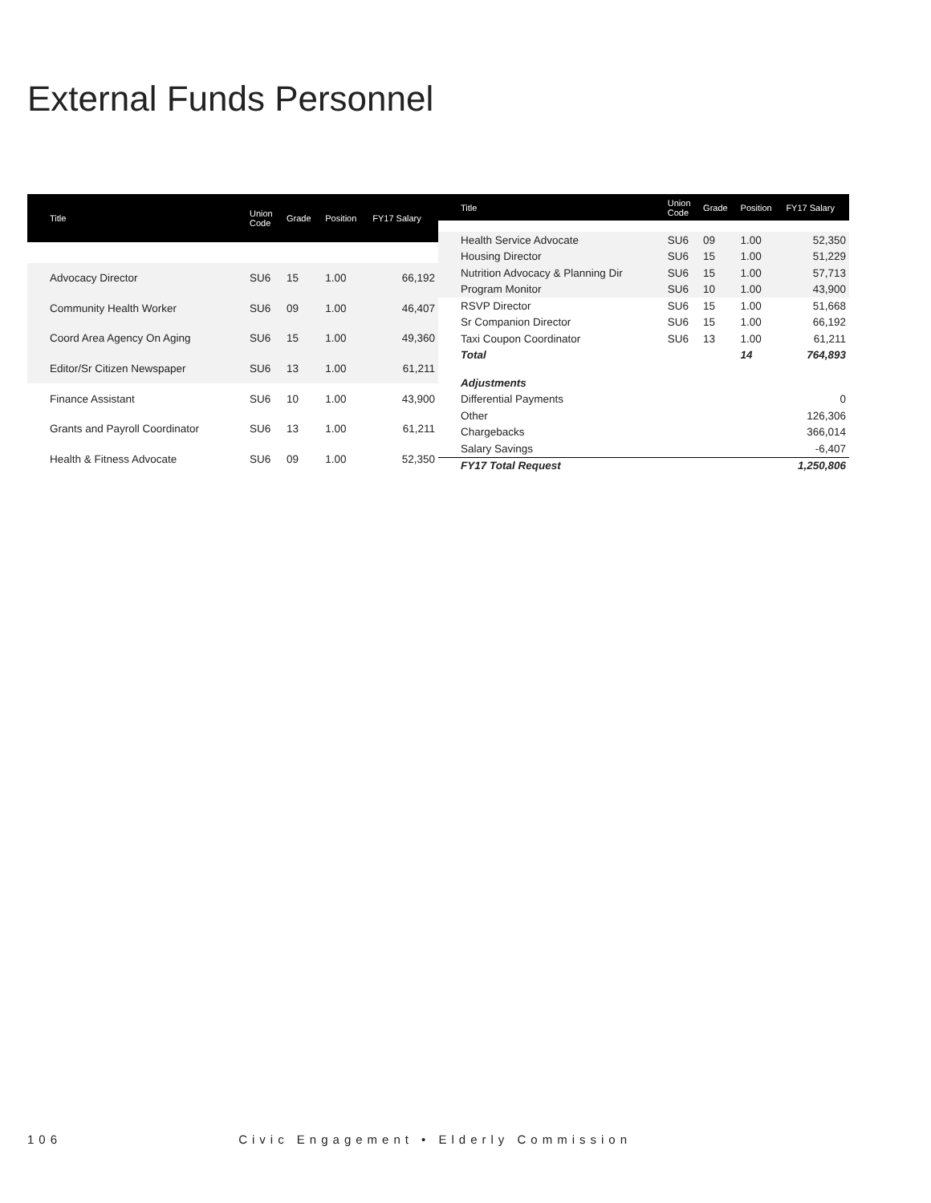External Funds Personnel
| Title | Union Code | Grade | Position | FY17 Salary |
| --- | --- | --- | --- | --- |
| Advocacy Director | SU6 | 15 | 1.00 | 66,192 |
| Community Health Worker | SU6 | 09 | 1.00 | 46,407 |
| Coord Area Agency On Aging | SU6 | 15 | 1.00 | 49,360 |
| Editor/Sr Citizen Newspaper | SU6 | 13 | 1.00 | 61,211 |
| Finance Assistant | SU6 | 10 | 1.00 | 43,900 |
| Grants and Payroll Coordinator | SU6 | 13 | 1.00 | 61,211 |
| Health & Fitness Advocate | SU6 | 09 | 1.00 | 52,350 |
| Title | Union Code | Grade | Position | FY17 Salary |
| --- | --- | --- | --- | --- |
| Health Service Advocate | SU6 | 09 | 1.00 | 52,350 |
| Housing Director | SU6 | 15 | 1.00 | 51,229 |
| Nutrition Advocacy & Planning Dir | SU6 | 15 | 1.00 | 57,713 |
| Program Monitor | SU6 | 10 | 1.00 | 43,900 |
| RSVP Director | SU6 | 15 | 1.00 | 51,668 |
| Sr Companion Director | SU6 | 15 | 1.00 | 66,192 |
| Taxi Coupon Coordinator | SU6 | 13 | 1.00 | 61,211 |
| Total | | | 14 | 764,893 |
| Adjustments | | | | |
| Differential Payments | | | | 0 |
| Other | | | | 126,306 |
| Chargebacks | | | | 366,014 |
| Salary Savings | | | | -6,407 |
| FY17 Total Request | | | | 1,250,806 |
106 Civic Engagement • Elderly Commission